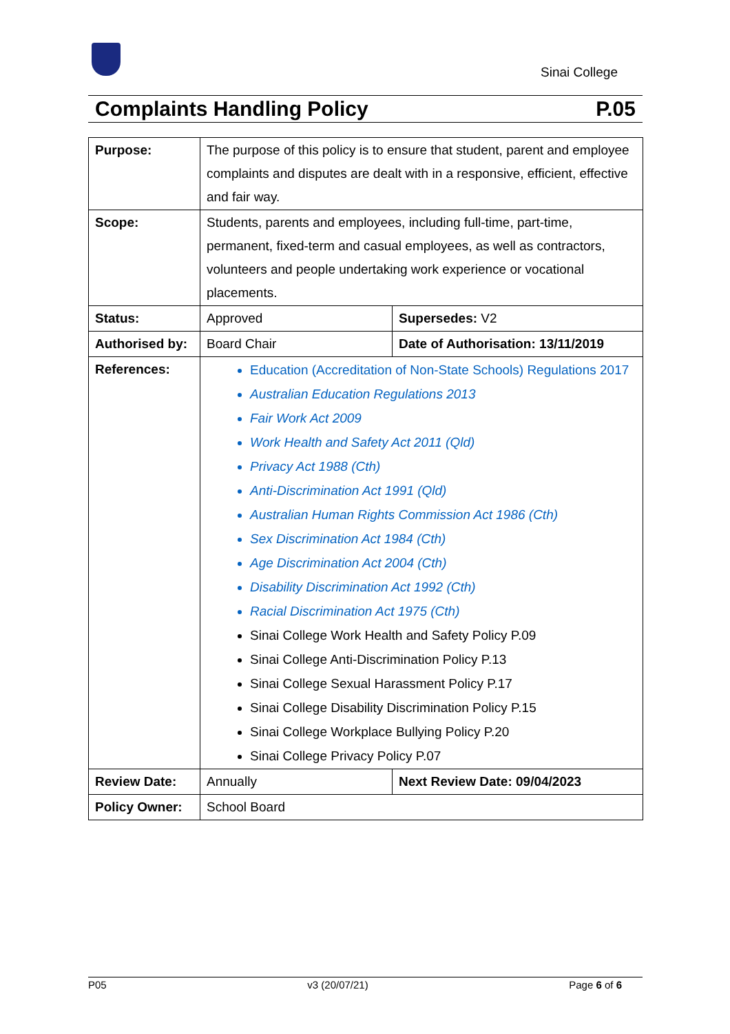Sinai College
Complaints Handling Policy P.05
| Purpose: | The purpose of this policy is to ensure that student, parent and employee complaints and disputes are dealt with in a responsive, efficient, effective and fair way. | |
| Scope: | Students, parents and employees, including full-time, part-time, permanent, fixed-term and casual employees, as well as contractors, volunteers and people undertaking work experience or vocational placements. | |
| Status: | Approved | Supersedes: V2 |
| Authorised by: | Board Chair | Date of Authorisation: 13/11/2019 |
| References: | Education (Accreditation of Non-State Schools) Regulations 2017 Australian Education Regulations 2013 Fair Work Act 2009 Work Health and Safety Act 2011 (Qld) Privacy Act 1988 (Cth) Anti-Discrimination Act 1991 (Qld) Australian Human Rights Commission Act 1986 (Cth) Sex Discrimination Act 1984 (Cth) Age Discrimination Act 2004 (Cth) Disability Discrimination Act 1992 (Cth) Racial Discrimination Act 1975 (Cth) Sinai College Work Health and Safety Policy P.09 Sinai College Anti-Discrimination Policy P.13 Sinai College Sexual Harassment Policy P.17 Sinai College Disability Discrimination Policy P.15 Sinai College Workplace Bullying Policy P.20 Sinai College Privacy Policy P.07 | |
| Review Date: | Annually | Next Review Date: 09/04/2023 |
| Policy Owner: | School Board | |
P05 v3 (20/07/21) Page 6 of 6